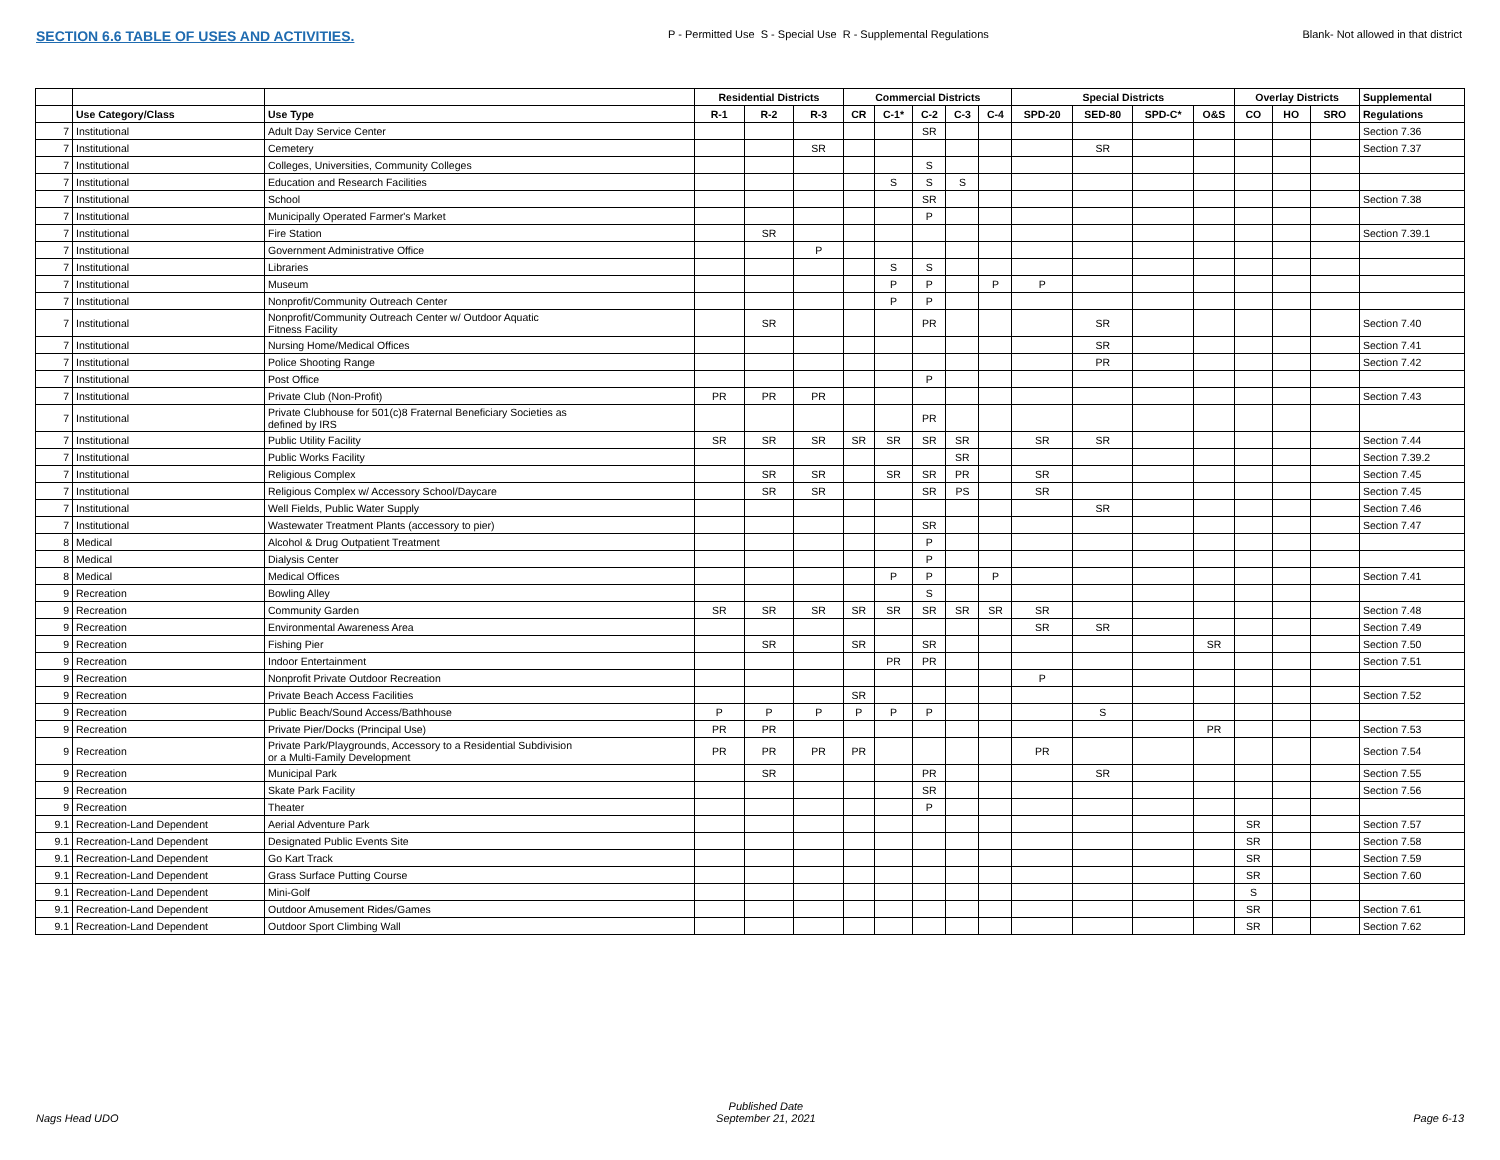SECTION 6.6 TABLE OF USES AND ACTIVITIES. P - Permitted Use S - Special Use R - Supplemental Regulations Blank- Not allowed in that district
| | | | Residential Districts | | | Commercial Districts | | | | | Special Districts | | | | Overlay Districts | | | Supplemental |
| --- | --- | --- | --- | --- | --- | --- | --- | --- | --- | --- | --- | --- | --- | --- | --- | --- | --- | --- |
| | Use Category/Class | Use Type | R-1 | R-2 | R-3 | CR | C-1* | C-2 | C-3 | C-4 | SPD-20 | SED-80 | SPD-C* | O&S | CO | HO | SRO | Regulations |
| 7 | Institutional | Adult Day Service Center | | | | | | SR | | | | | | | | | | Section 7.36 |
| 7 | Institutional | Cemetery | | | SR | | | | | | | SR | | | | | | Section 7.37 |
| 7 | Institutional | Colleges, Universities, Community Colleges | | | | | | S | | | | | | | | | | |
| 7 | Institutional | Education and Research Facilities | | | | | S | S | S | | | | | | | | | |
| 7 | Institutional | School | | | | | | SR | | | | | | | | | | Section 7.38 |
| 7 | Institutional | Municipally Operated Farmer's Market | | | | | | P | | | | | | | | | | |
| 7 | Institutional | Fire Station | | SR | | | | | | | | | | | | | | Section 7.39.1 |
| 7 | Institutional | Government Administrative Office | | | P | | | | | | | | | | | | | |
| 7 | Institutional | Libraries | | | | | S | S | | | | | | | | | | |
| 7 | Institutional | Museum | | | | | P | P | | P | P | | | | | | | |
| 7 | Institutional | Nonprofit/Community Outreach Center | | | | | P | P | | | | | | | | | | |
| 7 | Institutional | Nonprofit/Community Outreach Center w/ Outdoor Aquatic Fitness Facility | | SR | | | | PR | | | | SR | | | | | | Section 7.40 |
| 7 | Institutional | Nursing Home/Medical Offices | | | | | | | | | | SR | | | | | | Section 7.41 |
| 7 | Institutional | Police Shooting Range | | | | | | | | | | PR | | | | | | Section 7.42 |
| 7 | Institutional | Post Office | | | | | | P | | | | | | | | | | |
| 7 | Institutional | Private Club (Non-Profit) | PR | PR | PR | | | | | | | | | | | | | Section 7.43 |
| 7 | Institutional | Private Clubhouse for 501(c)8 Fraternal Beneficiary Societies as defined by IRS | | | | | | PR | | | | | | | | | | |
| 7 | Institutional | Public Utility Facility | SR | SR | SR | SR | SR | SR | SR | | SR | SR | | | | | | Section 7.44 |
| 7 | Institutional | Public Works Facility | | | | | | | SR | | | | | | | | | Section 7.39.2 |
| 7 | Institutional | Religious Complex | | SR | SR | | SR | SR | PR | | SR | | | | | | | Section 7.45 |
| 7 | Institutional | Religious Complex w/ Accessory School/Daycare | | SR | SR | | | SR | PS | | SR | | | | | | | Section 7.45 |
| 7 | Institutional | Well Fields, Public Water Supply | | | | | | | | | | SR | | | | | | Section 7.46 |
| 7 | Institutional | Wastewater Treatment Plants (accessory to pier) | | | | | | SR | | | | | | | | | | Section 7.47 |
| 8 | Medical | Alcohol & Drug Outpatient Treatment | | | | | | P | | | | | | | | | | |
| 8 | Medical | Dialysis Center | | | | | | P | | | | | | | | | | |
| 8 | Medical | Medical Offices | | | | | P | P | | P | | | | | | | | Section 7.41 |
| 9 | Recreation | Bowling Alley | | | | | | S | | | | | | | | | | |
| 9 | Recreation | Community Garden | SR | SR | SR | SR | SR | SR | SR | SR | SR | | | | | | | Section 7.48 |
| 9 | Recreation | Environmental Awareness Area | | | | | | | | | SR | SR | | | | | | Section 7.49 |
| 9 | Recreation | Fishing Pier | | SR | | SR | | SR | | | | | | SR | | | | Section 7.50 |
| 9 | Recreation | Indoor Entertainment | | | | | PR | PR | | | | | | | | | | Section 7.51 |
| 9 | Recreation | Nonprofit Private Outdoor Recreation | | | | | | | | | P | | | | | | | |
| 9 | Recreation | Private Beach Access Facilities | | | | SR | | | | | | | | | | | | Section 7.52 |
| 9 | Recreation | Public Beach/Sound Access/Bathhouse | P | P | P | P | P | P | | | | S | | | | | | |
| 9 | Recreation | Private Pier/Docks (Principal Use) | PR | PR | | | | | | | | | | PR | | | | Section 7.53 |
| 9 | Recreation | Private Park/Playgrounds, Accessory to a Residential Subdivision or a Multi-Family Development | PR | PR | PR | PR | | | | | PR | | | | | | | Section 7.54 |
| 9 | Recreation | Municipal Park | | SR | | | | PR | | | | SR | | | | | | Section 7.55 |
| 9 | Recreation | Skate Park Facility | | | | | | SR | | | | | | | | | | Section 7.56 |
| 9 | Recreation | Theater | | | | | | P | | | | | | | | | | |
| 9.1 | Recreation-Land Dependent | Aerial Adventure Park | | | | | | | | | | | | | SR | | | Section 7.57 |
| 9.1 | Recreation-Land Dependent | Designated Public Events Site | | | | | | | | | | | | | SR | | | Section 7.58 |
| 9.1 | Recreation-Land Dependent | Go Kart Track | | | | | | | | | | | | | SR | | | Section 7.59 |
| 9.1 | Recreation-Land Dependent | Grass Surface Putting Course | | | | | | | | | | | | | SR | | | Section 7.60 |
| 9.1 | Recreation-Land Dependent | Mini-Golf | | | | | | | | | | | | | S | | | |
| 9.1 | Recreation-Land Dependent | Outdoor Amusement Rides/Games | | | | | | | | | | | | | SR | | | Section 7.61 |
| 9.1 | Recreation-Land Dependent | Outdoor Sport Climbing Wall | | | | | | | | | | | | | SR | | | Section 7.62 |
Nags Head UDO Published Date
September 21, 2021 Page 6-13